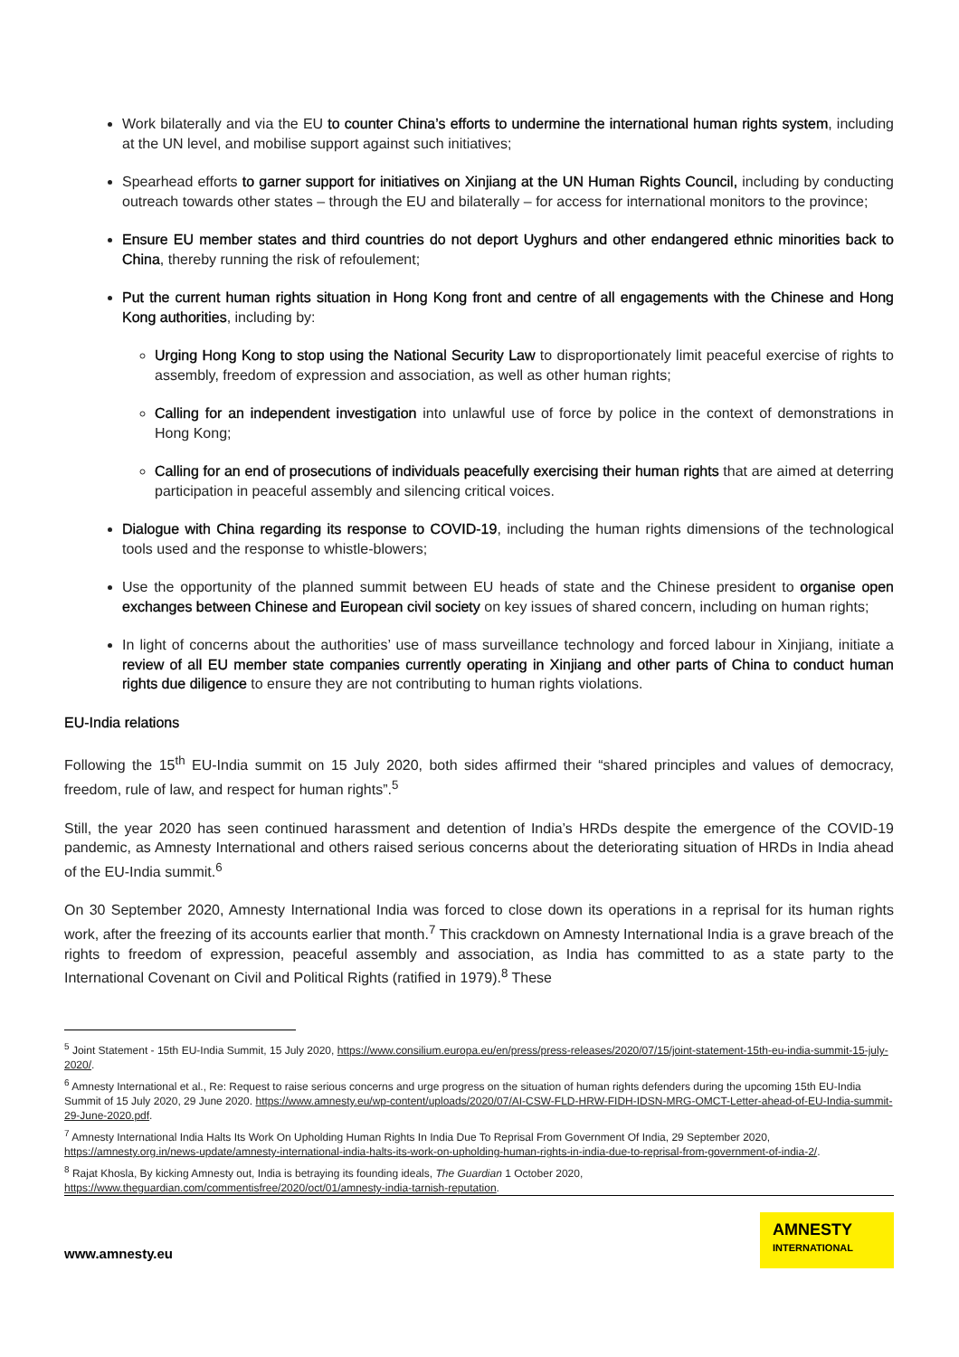Work bilaterally and via the EU to counter China’s efforts to undermine the international human rights system, including at the UN level, and mobilise support against such initiatives;
Spearhead efforts to garner support for initiatives on Xinjiang at the UN Human Rights Council, including by conducting outreach towards other states – through the EU and bilaterally – for access for international monitors to the province;
Ensure EU member states and third countries do not deport Uyghurs and other endangered ethnic minorities back to China, thereby running the risk of refoulement;
Put the current human rights situation in Hong Kong front and centre of all engagements with the Chinese and Hong Kong authorities, including by:
Urging Hong Kong to stop using the National Security Law to disproportionately limit peaceful exercise of rights to assembly, freedom of expression and association, as well as other human rights;
Calling for an independent investigation into unlawful use of force by police in the context of demonstrations in Hong Kong;
Calling for an end of prosecutions of individuals peacefully exercising their human rights that are aimed at deterring participation in peaceful assembly and silencing critical voices.
Dialogue with China regarding its response to COVID-19, including the human rights dimensions of the technological tools used and the response to whistle-blowers;
Use the opportunity of the planned summit between EU heads of state and the Chinese president to organise open exchanges between Chinese and European civil society on key issues of shared concern, including on human rights;
In light of concerns about the authorities’ use of mass surveillance technology and forced labour in Xinjiang, initiate a review of all EU member state companies currently operating in Xinjiang and other parts of China to conduct human rights due diligence to ensure they are not contributing to human rights violations.
EU-India relations
Following the 15<sup>th</sup> EU-India summit on 15 July 2020, both sides affirmed their “shared principles and values of democracy, freedom, rule of law, and respect for human rights”.<sup>5</sup>
Still, the year 2020 has seen continued harassment and detention of India’s HRDs despite the emergence of the COVID-19 pandemic, as Amnesty International and others raised serious concerns about the deteriorating situation of HRDs in India ahead of the EU-India summit.<sup>6</sup>
On 30 September 2020, Amnesty International India was forced to close down its operations in a reprisal for its human rights work, after the freezing of its accounts earlier that month.<sup>7</sup> This crackdown on Amnesty International India is a grave breach of the rights to freedom of expression, peaceful assembly and association, as India has committed to as a state party to the International Covenant on Civil and Political Rights (ratified in 1979).<sup>8</sup> These
<sup>5</sup> Joint Statement - 15th EU-India Summit, 15 July 2020, https://www.consilium.europa.eu/en/press/press-releases/2020/07/15/joint-statement-15th-eu-india-summit-15-july-2020/.
<sup>6</sup> Amnesty International et al., Re: Request to raise serious concerns and urge progress on the situation of human rights defenders during the upcoming 15th EU-India Summit of 15 July 2020, 29 June 2020. https://www.amnesty.eu/wp-content/uploads/2020/07/AI-CSW-FLD-HRW-FIDH-IDSN-MRG-OMCT-Letter-ahead-of-EU-India-summit-29-June-2020.pdf.
<sup>7</sup> Amnesty International India Halts Its Work On Upholding Human Rights In India Due To Reprisal From Government Of India, 29 September 2020, https://amnesty.org.in/news-update/amnesty-international-india-halts-its-work-on-upholding-human-rights-in-india-due-to-reprisal-from-government-of-india-2/.
<sup>8</sup> Rajat Khosla, By kicking Amnesty out, India is betraying its founding ideals, The Guardian 1 October 2020, https://www.theguardian.com/commentisfree/2020/oct/01/amnesty-india-tarnish-reputation.
www.amnesty.eu
AMNESTY
INTERNATIONAL